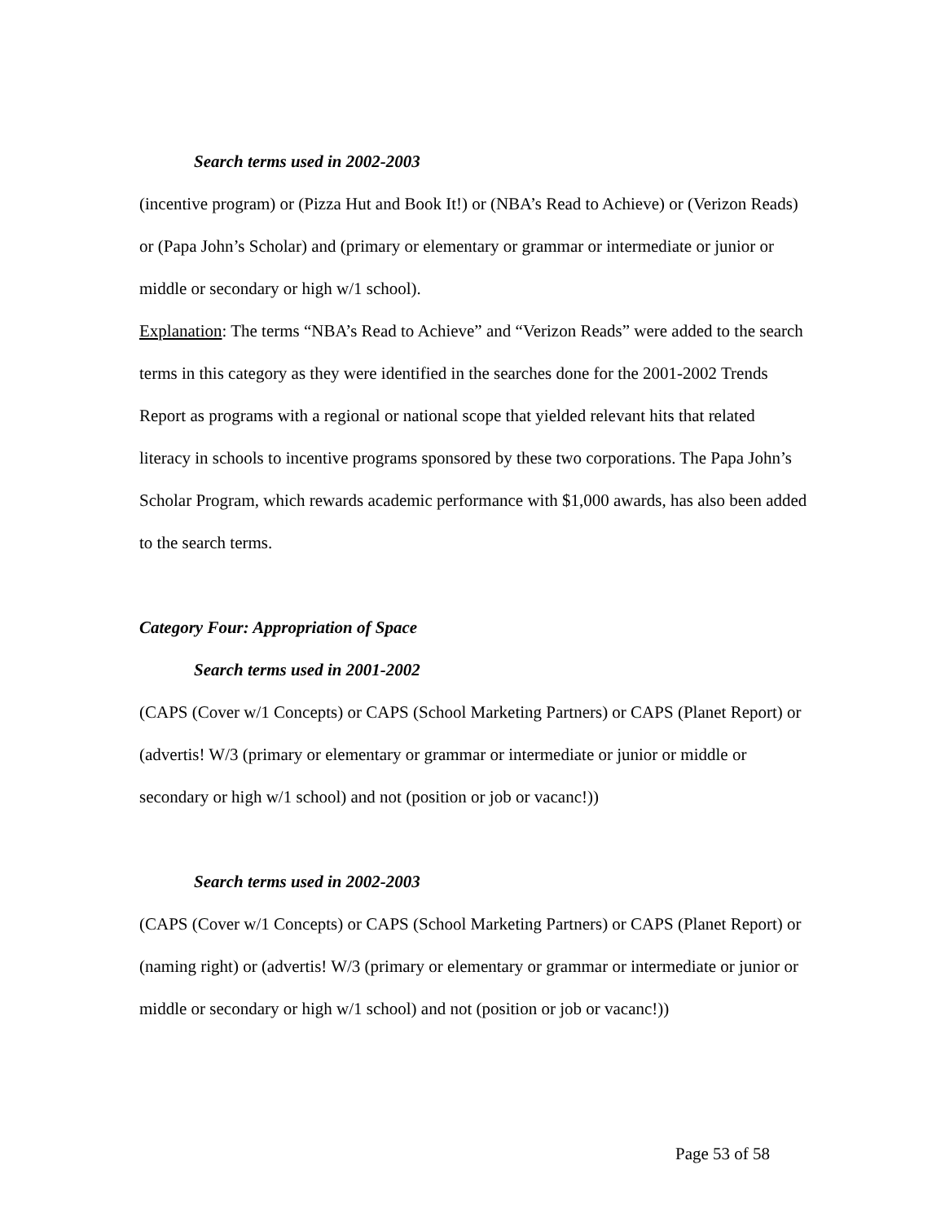Search terms used in 2002-2003
(incentive program) or (Pizza Hut and Book It!) or (NBA’s Read to Achieve) or (Verizon Reads) or (Papa John’s Scholar) and (primary or elementary or grammar or intermediate or junior or middle or secondary or high w/1 school).
Explanation: The terms “NBA’s Read to Achieve” and “Verizon Reads” were added to the search terms in this category as they were identified in the searches done for the 2001-2002 Trends Report as programs with a regional or national scope that yielded relevant hits that related literacy in schools to incentive programs sponsored by these two corporations. The Papa John’s Scholar Program, which rewards academic performance with $1,000 awards, has also been added to the search terms.
Category Four: Appropriation of Space
Search terms used in 2001-2002
(CAPS (Cover w/1 Concepts) or CAPS (School Marketing Partners) or CAPS (Planet Report) or (advertis! W/3 (primary or elementary or grammar or intermediate or junior or middle or secondary or high w/1 school) and not (position or job or vacanc!))
Search terms used in 2002-2003
(CAPS (Cover w/1 Concepts) or CAPS (School Marketing Partners) or CAPS (Planet Report) or (naming right) or (advertis! W/3 (primary or elementary or grammar or intermediate or junior or middle or secondary or high w/1 school) and not (position or job or vacanc!))
Page 53 of 58